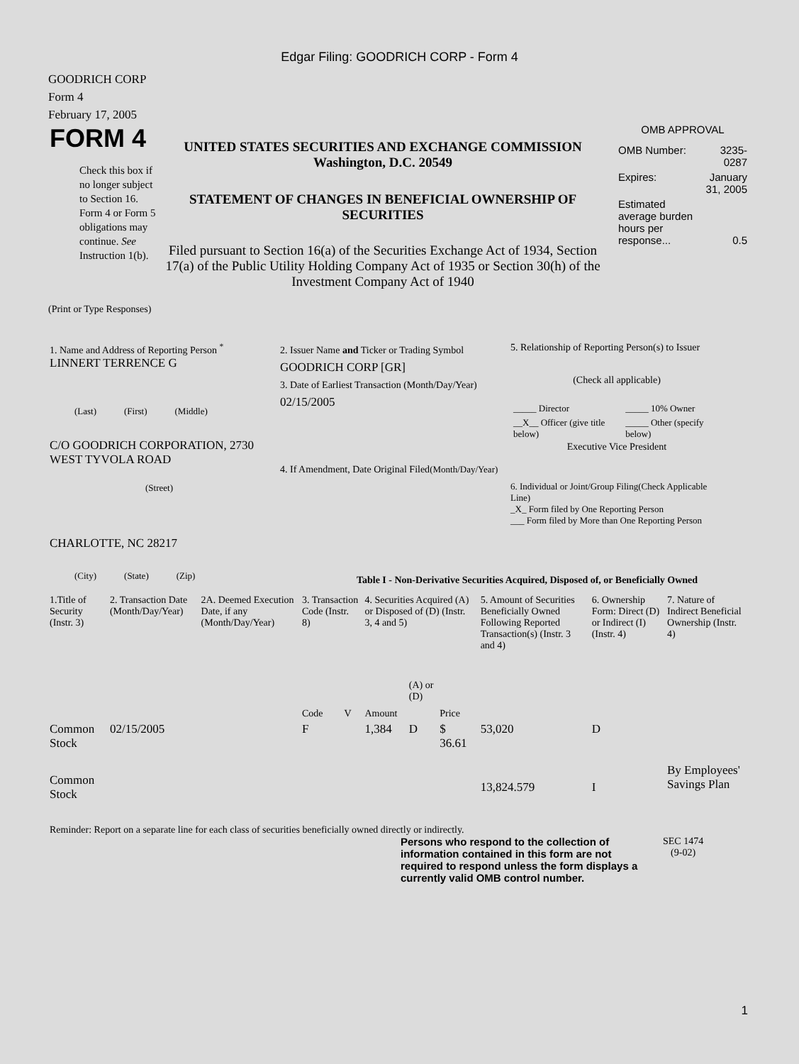Edgar Filing: GOODRICH CORP - Form 4
GOODRICH CORP
Form 4
February 17, 2005
FORM 4
Check this box if no longer subject to Section 16. Form 4 or Form 5 obligations may continue. See Instruction 1(b).
UNITED STATES SECURITIES AND EXCHANGE COMMISSION
Washington, D.C. 20549
STATEMENT OF CHANGES IN BENEFICIAL OWNERSHIP OF SECURITIES
Filed pursuant to Section 16(a) of the Securities Exchange Act of 1934, Section 17(a) of the Public Utility Holding Company Act of 1935 or Section 30(h) of the Investment Company Act of 1940
OMB APPROVAL
| OMB Number: | 3235-0287 |
| Expires: | January 31, 2005 |
| Estimated average burden hours per response... | 0.5 |
(Print or Type Responses)
1. Name and Address of Reporting Person <sup>*</sup>
LINNERT TERRENCE G
(Last) (First) (Middle)
C/O GOODRICH CORPORATION, 2730 WEST TYVOLA ROAD
(Street)
CHARLOTTE, NC 28217
(City) (State) (Zip)
2. Issuer Name and Ticker or Trading Symbol
GOODRICH CORP [GR]
3. Date of Earliest Transaction (Month/Day/Year)
02/15/2005
4. If Amendment, Date Original Filed(Month/Day/Year)
5. Relationship of Reporting Person(s) to Issuer
(Check all applicable)
| _____ Director | _____ 10% Owner |
| __X__ Officer (give title below) | _____ Other (specify below) |
Executive Vice President
6. Individual or Joint/Group Filing(Check Applicable Line)
_X_ Form filed by One Reporting Person
___ Form filed by More than One Reporting Person
Table I - Non-Derivative Securities Acquired, Disposed of, or Beneficially Owned
| 1.Title of Security (Instr. 3) | 2. Transaction Date (Month/Day/Year) | 2A. Deemed Execution Date, if any (Month/Day/Year) | 3. Transaction Code (Instr. 8) | | 4. Securities Acquired (A) or Disposed of (D) (Instr. 3, 4 and 5) | | | 5. Amount of Securities Beneficially Owned Following Reported Transaction(s) (Instr. 3 and 4) | 6. Ownership Form: Direct (D) or Indirect (I) (Instr. 4) | 7. Nature of Indirect Beneficial Ownership (Instr. 4) |
| --- | --- | --- | --- | --- | --- | --- | --- | --- | --- | --- |
| | | | Code | V | Amount | (A) or (D) | Price | | | |
| Common Stock | 02/15/2005 | | F | | 1,384 | D | $ 36.61 | 53,020 | D | |
| Common Stock | | | | | | | | 13,824.579 | I | By Employees' Savings Plan |
Reminder: Report on a separate line for each class of securities beneficially owned directly or indirectly.
Persons who respond to the collection of information contained in this form are not required to respond unless the form displays a currently valid OMB control number.
SEC 1474
(9-02)
1